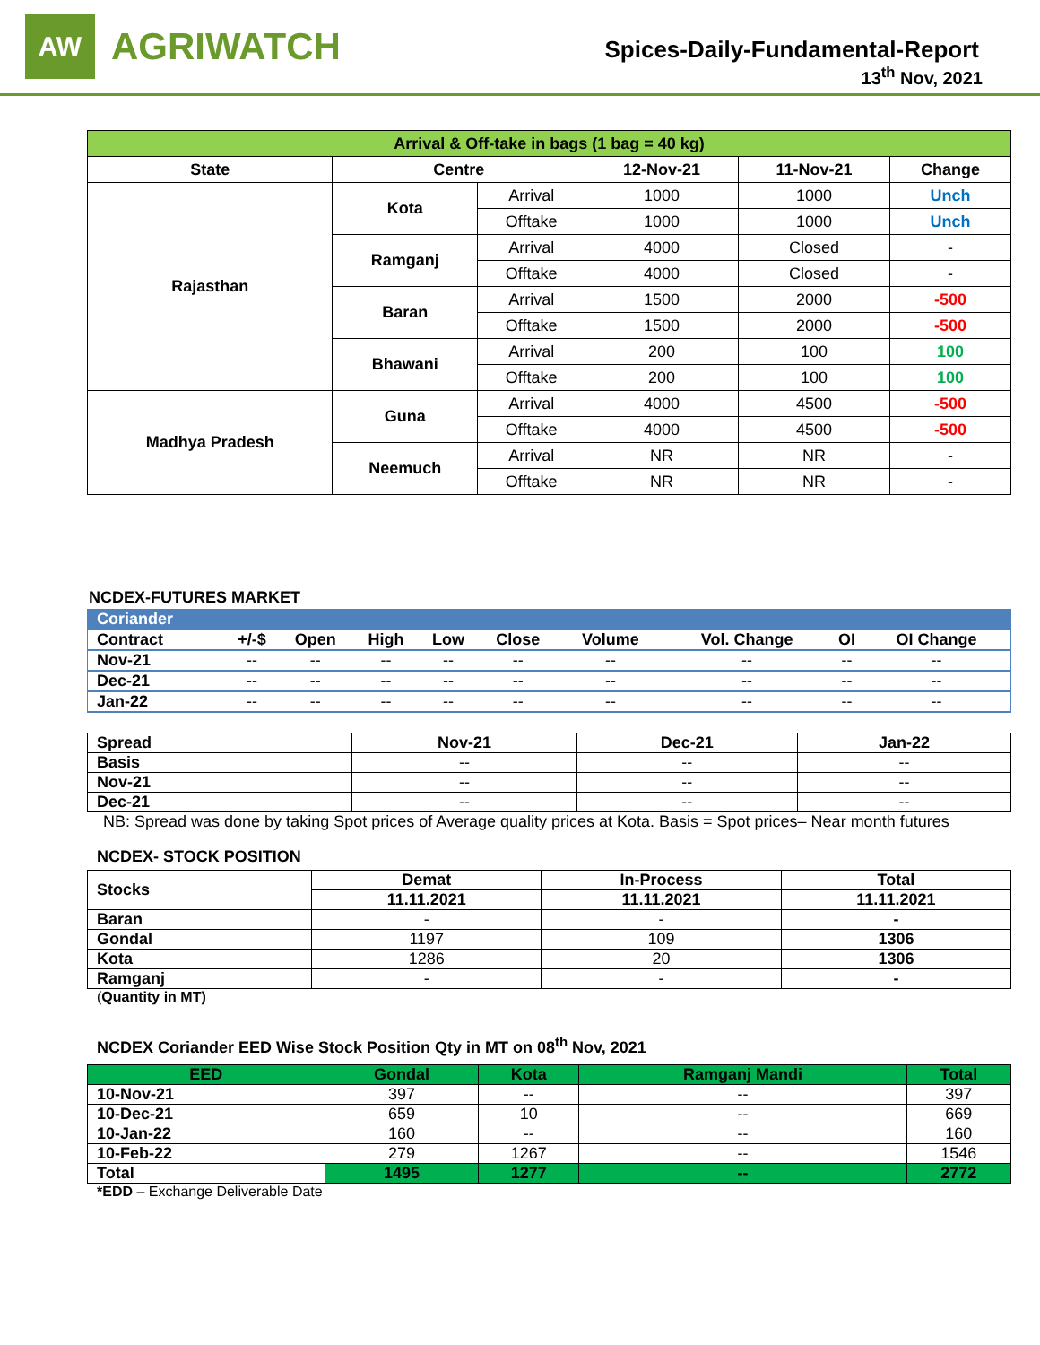AW
AGRIWATCH
Spices-Daily-Fundamental-Report
13<sup>th</sup> Nov, 2021
| Arrival & Off-take in bags (1 bag = 40 kg) | | | | | |
| --- | --- | --- | --- | --- | --- |
| State | Centre | | 12-Nov-21 | 11-Nov-21 | Change |
| Rajasthan | Kota | Arrival | 1000 | 1000 | Unch |
| | | Offtake | 1000 | 1000 | Unch |
| | Ramganj | Arrival | 4000 | Closed | - |
| | | Offtake | 4000 | Closed | - |
| | Baran | Arrival | 1500 | 2000 | -500 |
| | | Offtake | 1500 | 2000 | -500 |
| | Bhawani | Arrival | 200 | 100 | 100 |
| | | Offtake | 200 | 100 | 100 |
| Madhya Pradesh | Guna | Arrival | 4000 | 4500 | -500 |
| | | Offtake | 4000 | 4500 | -500 |
| | Neemuch | Arrival | NR | NR | - |
| | | Offtake | NR | NR | - |
NCDEX-FUTURES MARKET
| Coriander | | | | | | | | | |
| --- | --- | --- | --- | --- | --- | --- | --- | --- | --- |
| Contract | +/-$ | Open | High | Low | Close | Volume | Vol. Change | OI | OI Change |
| Nov-21 | -- | -- | -- | -- | -- | -- | -- | -- | -- |
| Dec-21 | -- | -- | -- | -- | -- | -- | -- | -- | -- |
| Jan-22 | -- | -- | -- | -- | -- | -- | -- | -- | -- |
| Spread | Nov-21 | Dec-21 | Jan-22 |
| --- | --- | --- | --- |
| Basis | -- | -- | -- |
| Nov-21 | -- | -- | -- |
| Dec-21 | -- | -- | -- |
NB: Spread was done by taking Spot prices of Average quality prices at Kota. Basis = Spot prices– Near month futures
NCDEX- STOCK POSITION
| Stocks | Demat | In-Process | Total |
| --- | --- | --- | --- |
| | 11.11.2021 | 11.11.2021 | 11.11.2021 |
| Baran | - | - | - |
| Gondal | 1197 | 109 | 1306 |
| Kota | 1286 | 20 | 1306 |
| Ramganj | - | - | - |
(Quantity in MT)
NCDEX Coriander EED Wise Stock Position Qty in MT on 08<sup>th</sup> Nov, 2021
| EED | Gondal | Kota | Ramganj Mandi | Total |
| --- | --- | --- | --- | --- |
| 10-Nov-21 | 397 | -- | -- | 397 |
| 10-Dec-21 | 659 | 10 | -- | 669 |
| 10-Jan-22 | 160 | -- | -- | 160 |
| 10-Feb-22 | 279 | 1267 | -- | 1546 |
| Total | 1495 | 1277 | -- | 2772 |
*EDD – Exchange Deliverable Date